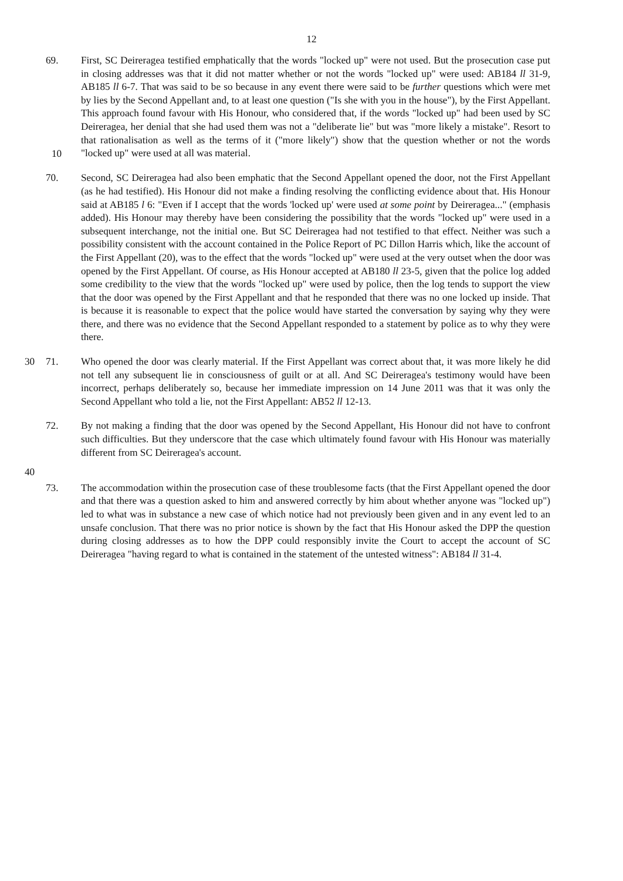12
69. First, SC Deireragea testified emphatically that the words "locked up" were not used. But the prosecution case put in closing addresses was that it did not matter whether or not the words "locked up" were used: AB184 ll 31-9, AB185 ll 6-7. That was said to be so because in any event there were said to be further questions which were met by lies by the Second Appellant and, to at least one question ("Is she with you in the house"), by the First Appellant. This approach found favour with His Honour, who considered that, if the words "locked up" had been used by SC Deireragea, her denial that she had used them was not a "deliberate lie" but was "more likely a mistake". Resort to that rationalisation as well as the terms of it ("more likely") show that the question whether or not the words "locked up" were used at all was material.
10
70. Second, SC Deireragea had also been emphatic that the Second Appellant opened the door, not the First Appellant (as he had testified). His Honour did not make a finding resolving the conflicting evidence about that. His Honour said at AB185 l 6: "Even if I accept that the words 'locked up' were used at some point by Deireragea..." (emphasis added). His Honour may thereby have been considering the possibility that the words "locked up" were used in a subsequent interchange, not the initial one. But SC Deireragea had not testified to that effect. Neither was such a possibility consistent with the account contained in the Police Report of PC Dillon Harris which, like the account of the First Appellant (20), was to the effect that the words "locked up" were used at the very outset when the door was opened by the First Appellant. Of course, as His Honour accepted at AB180 ll 23-5, given that the police log added some credibility to the view that the words "locked up" were used by police, then the log tends to support the view that the door was opened by the First Appellant and that he responded that there was no one locked up inside. That is because it is reasonable to expect that the police would have started the conversation by saying why they were there, and there was no evidence that the Second Appellant responded to a statement by police as to why they were there.
30 71. Who opened the door was clearly material. If the First Appellant was correct about that, it was more likely he did not tell any subsequent lie in consciousness of guilt or at all. And SC Deireragea's testimony would have been incorrect, perhaps deliberately so, because her immediate impression on 14 June 2011 was that it was only the Second Appellant who told a lie, not the First Appellant: AB52 ll 12-13.
72. By not making a finding that the door was opened by the Second Appellant, His Honour did not have to confront such difficulties. But they underscore that the case which ultimately found favour with His Honour was materially different from SC Deireragea's account.
40
73. The accommodation within the prosecution case of these troublesome facts (that the First Appellant opened the door and that there was a question asked to him and answered correctly by him about whether anyone was "locked up") led to what was in substance a new case of which notice had not previously been given and in any event led to an unsafe conclusion. That there was no prior notice is shown by the fact that His Honour asked the DPP the question during closing addresses as to how the DPP could responsibly invite the Court to accept the account of SC Deireragea "having regard to what is contained in the statement of the untested witness": AB184 ll 31-4.